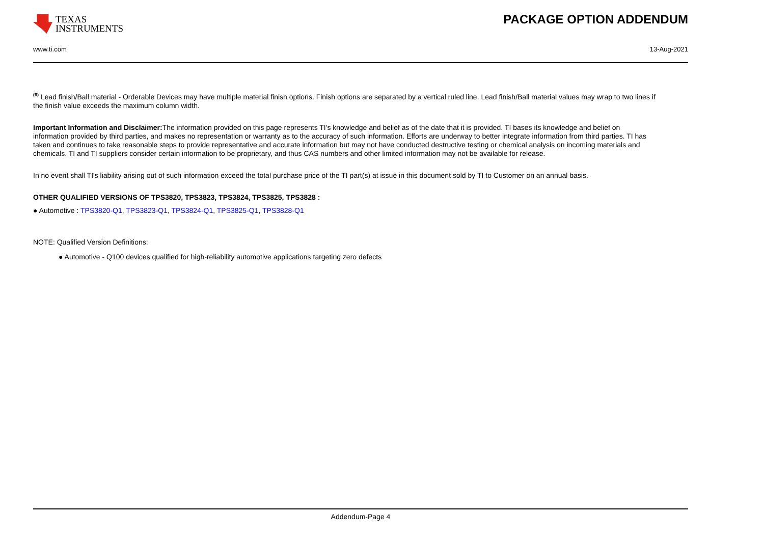TEXAS
INSTRUMENTS
www.ti.com
PACKAGE OPTION ADDENDUM
13-Aug-2021
<sup>(6)</sup> Lead finish/Ball material - Orderable Devices may have multiple material finish options. Finish options are separated by a vertical ruled line. Lead finish/Ball material values may wrap to two lines if the finish value exceeds the maximum column width.
Important Information and Disclaimer: The information provided on this page represents TI's knowledge and belief as of the date that it is provided. TI bases its knowledge and belief on information provided by third parties, and makes no representation or warranty as to the accuracy of such information. Efforts are underway to better integrate information from third parties. TI has taken and continues to take reasonable steps to provide representative and accurate information but may not have conducted destructive testing or chemical analysis on incoming materials and chemicals. TI and TI suppliers consider certain information to be proprietary, and thus CAS numbers and other limited information may not be available for release.
In no event shall TI's liability arising out of such information exceed the total purchase price of the TI part(s) at issue in this document sold by TI to Customer on an annual basis.
OTHER QUALIFIED VERSIONS OF TPS3820, TPS3823, TPS3824, TPS3825, TPS3828 :
● Automotive : TPS3820-Q1, TPS3823-Q1, TPS3824-Q1, TPS3825-Q1, TPS3828-Q1
NOTE: Qualified Version Definitions:
● Automotive - Q100 devices qualified for high-reliability automotive applications targeting zero defects
Addendum-Page 4